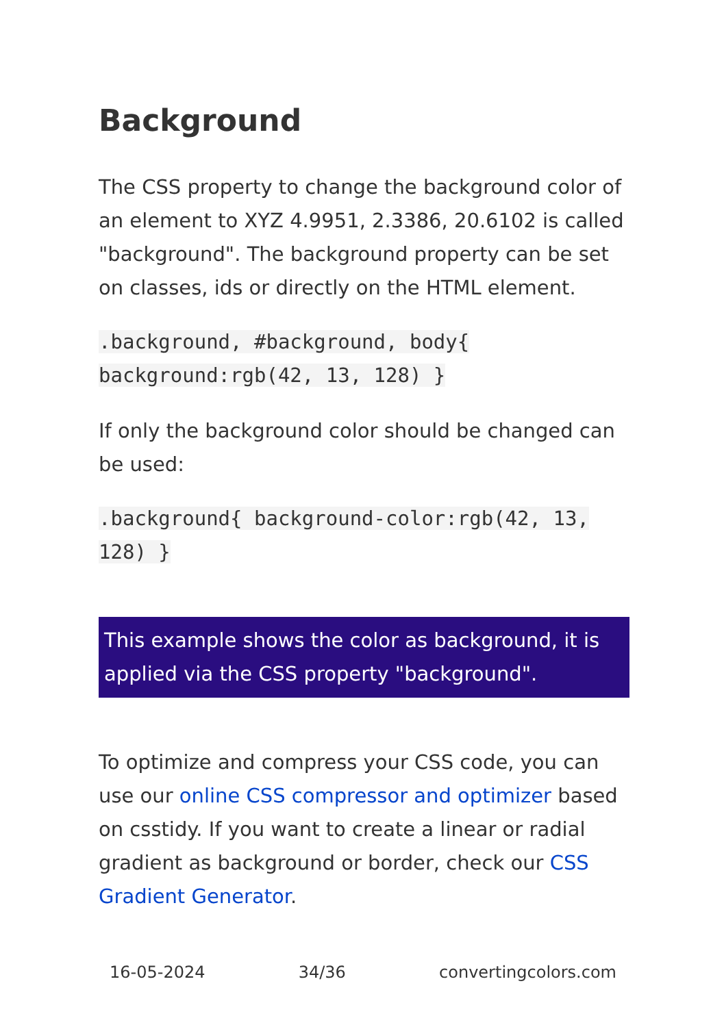Background
The CSS property to change the background color of an element to XYZ 4.9951, 2.3386, 20.6102 is called "background". The background property can be set on classes, ids or directly on the HTML element.
.background, #background, body{ background:rgb(42, 13, 128) }
If only the background color should be changed can be used:
.background{ background-color:rgb(42, 13, 128) }
This example shows the color as background, it is applied via the CSS property "background".
To optimize and compress your CSS code, you can use our online CSS compressor and optimizer based on csstidy. If you want to create a linear or radial gradient as background or border, check our CSS Gradient Generator.
16-05-2024 34/36 convertingcolors.com